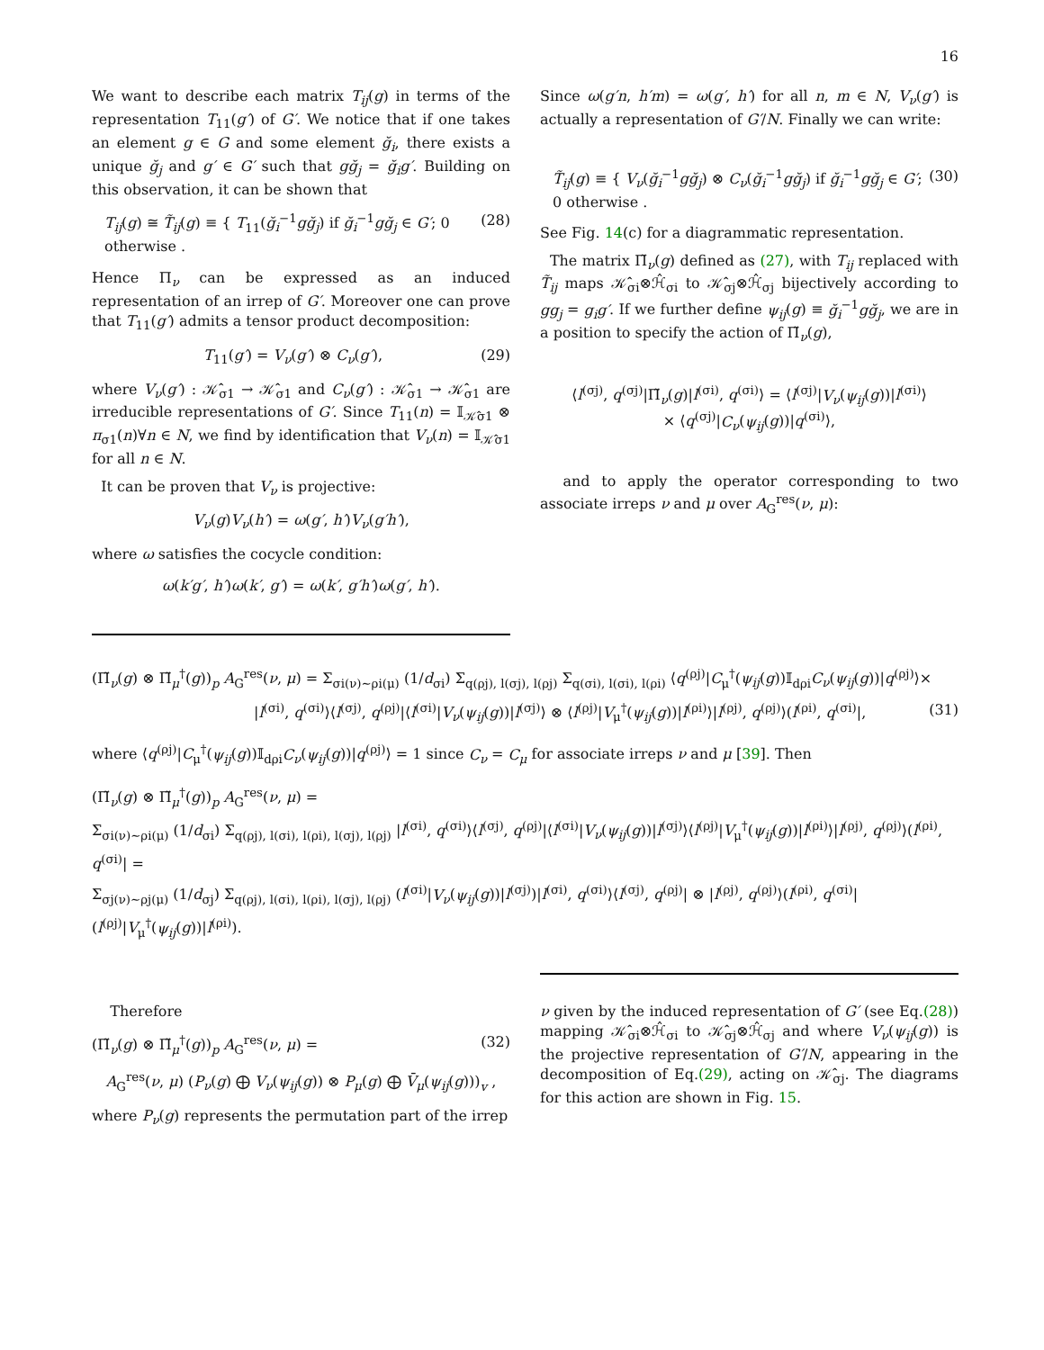16
We want to describe each matrix T<sub>ij</sub>(g) in terms of the representation T<sub>11</sub>(g′) of G′. We notice that if one takes an element g ∈ G and some element ğ<sub>i</sub>, there exists a unique ğ<sub>j</sub> and g′ ∈ G′ such that gğ<sub>j</sub> = ğ<sub>i</sub>g′. Building on this observation, it can be shown that
T<sub>ij</sub>(g) ≅ T̃<sub>ij</sub>(g) ≡ { T<sub>11</sub>(ğ<sub>i</sub><sup>−1</sup>gğ<sub>j</sub>) if ğ<sub>i</sub><sup>−1</sup>gğ<sub>j</sub> ∈ G′; 0 otherwise . (28)
Hence Π<sub>ν</sub> can be expressed as an induced representation of an irrep of G′. Moreover one can prove that T<sub>11</sub>(g′) admits a tensor product decomposition:
T<sub>11</sub>(g′) = V<sub>ν</sub>(g′) ⊗ C<sub>ν</sub>(g′), (29)
where V<sub>ν</sub>(g′) : 𝒦̂<sub>σ1</sub> → 𝒦̂<sub>σ1</sub> and C<sub>ν</sub>(g′) : 𝒦̂<sub>σ1</sub> → 𝒦̂<sub>σ1</sub> are irreducible representations of G′. Since T<sub>11</sub>(n) = 𝕀<sub>𝒦̂σ1</sub> ⊗ π<sub>σ1</sub>(n)∀n ∈ N, we find by identification that V<sub>ν</sub>(n) = 𝕀<sub>𝒦̂σ1</sub> for all n ∈ N.
It can be proven that V<sub>ν</sub> is projective:
V<sub>ν</sub>(g)V<sub>ν</sub>(h′) = ω(g′, h′)V<sub>ν</sub>(g′h′),
where ω satisfies the cocycle condition:
ω(k′g′, h′)ω(k′, g′) = ω(k′, g′h′)ω(g′, h′).
Since ω(g′n, h′m) = ω(g′, h′) for all n, m ∈ N, V<sub>ν</sub>(g′) is actually a representation of G′/N. Finally we can write:
T̃<sub>ij</sub>(g) ≡ { V<sub>ν</sub>(ğ<sub>i</sub><sup>−1</sup>gğ<sub>j</sub>) ⊗ C<sub>ν</sub>(ğ<sub>i</sub><sup>−1</sup>gğ<sub>j</sub>) if ğ<sub>i</sub><sup>−1</sup>gğ<sub>j</sub> ∈ G′; 0 otherwise . (30)
See Fig. 14(c) for a diagrammatic representation.
The matrix Π̃<sub>ν</sub>(g) defined as (27), with T<sub>ij</sub> replaced with T̃<sub>ij</sub> maps 𝒦̂<sub>σi</sub>⊗ℋ̂<sub>σi</sub> to 𝒦̂<sub>σj</sub>⊗ℋ̂<sub>σj</sub> bijectively according to gg<sub>j</sub> = g<sub>i</sub>g′. If we further define ψ<sub>ij</sub>(g) ≡ ğ<sub>i</sub><sup>−1</sup>gğ<sub>j</sub>, we are in a position to specify the action of Π̃<sub>ν</sub>(g),
⟨l<sup>(σj)</sup>, q<sup>(σj)</sup>|Π̃<sub>ν</sub>(g)|l<sup>(σi)</sup>, q<sup>(σi)</sup>⟩ = ⟨l<sup>(σj)</sup>|V<sub>ν</sub>(ψ<sub>ij</sub>(g))|l<sup>(σi)</sup>⟩
× ⟨q<sup>(σj)</sup>|C<sub>ν</sub>(ψ<sub>ij</sub>(g))|q<sup>(σi)</sup>⟩,
and to apply the operator corresponding to two associate irreps ν and μ over A<sub>G</sub><sup>res</sup>(ν, μ):
(Π̃<sub>ν</sub>(g) ⊗ Π̃<sub>μ</sub><sup>†</sup>(g))<sub>p</sub> A<sub>G</sub><sup>res</sup>(ν, μ) = Σ<sub>σi(ν)∼ρi(μ)</sub> (1/d<sub>σi</sub>) Σ<sub>q(ρj), l(σj), l(ρj)</sub> Σ<sub>q(σi), l(σi), l(ρi)</sub> ⟨q<sup>(ρj)</sup>|C<sub>μ</sub><sup>†</sup>(ψ<sub>ij</sub>(g))𝕀<sub>dρi</sub>C<sub>ν</sub>(ψ<sub>ij</sub>(g))|q<sup>(ρj)</sup>⟩×
|l<sup>(σi)</sup>, q<sup>(σi)</sup>⟩⟨l<sup>(σj)</sup>, q<sup>(ρj)</sup>|⟨l<sup>(σi)</sup>|V<sub>ν</sub>(ψ<sub>ij</sub>(g))|l<sup>(σj)</sup>⟩ ⊗ ⟨l<sup>(ρj)</sup>|V<sub>μ</sub><sup>†</sup>(ψ<sub>ij</sub>(g))|l<sup>(ρi)</sup>⟩|l<sup>(ρj)</sup>, q<sup>(ρj)</sup>⟩(l<sup>(ρi)</sup>, q<sup>(σi)</sup>|, (31)
where ⟨q<sup>(ρj)</sup>|C<sub>μ</sub><sup>†</sup>(ψ<sub>ij</sub>(g))𝕀<sub>dρi</sub>C<sub>ν</sub>(ψ<sub>ij</sub>(g))|q<sup>(ρj)</sup>⟩ = 1 since C<sub>ν</sub> = C<sub>μ</sub> for associate irreps ν and μ [39]. Then
(Π̃<sub>ν</sub>(g) ⊗ Π̃<sub>μ</sub><sup>†</sup>(g))<sub>p</sub> A<sub>G</sub><sup>res</sup>(ν, μ) =
Σ<sub>σi(ν)∼ρi(μ)</sub> (1/d<sub>σi</sub>) Σ<sub>q(ρj), l(σi), l(ρi), l(σj), l(ρj)</sub> |l<sup>(σi)</sup>, q<sup>(σi)</sup>⟩⟨l<sup>(σj)</sup>, q<sup>(ρj)</sup>|⟨l<sup>(σi)</sup>|V<sub>ν</sub>(ψ<sub>ij</sub>(g))|l<sup>(σj)</sup>⟩⟨l<sup>(ρj)</sup>|V<sub>μ</sub><sup>†</sup>(ψ<sub>ij</sub>(g))|l<sup>(ρi)</sup>⟩|l<sup>(ρj)</sup>, q<sup>(ρj)</sup>⟩(l<sup>(ρi)</sup>, q<sup>(σi)</sup>| =
Σ<sub>σj(ν)∼ρj(μ)</sub> (1/d<sub>σj</sub>) Σ<sub>q(ρj), l(σi), l(ρi), l(σj), l(ρj)</sub> (l<sup>(σi)</sup>|V<sub>ν</sub>(ψ<sub>ij</sub>(g))|l<sup>(σj)</sup>)|l<sup>(σi)</sup>, q<sup>(σi)</sup>⟩⟨l<sup>(σj)</sup>, q<sup>(ρj)</sup>| ⊗ |l<sup>(ρj)</sup>, q<sup>(ρj)</sup>⟩(l<sup>(ρi)</sup>, q<sup>(σi)</sup>|(l<sup>(ρj)</sup>|V<sub>μ</sub><sup>†</sup>(ψ<sub>ij</sub>(g))|l<sup>(ρi)</sup>).
Therefore
(Π̃<sub>ν</sub>(g) ⊗ Π̃<sub>μ</sub><sup>†</sup>(g))<sub>p</sub> A<sub>G</sub><sup>res</sup>(ν, μ) = (32)
A<sub>G</sub><sup>res</sup>(ν, μ) (P<sub>ν</sub>(g) ⨁ V<sub>ν</sub>(ψ<sub>ij</sub>(g)) ⊗ P<sub>μ</sub>(g) ⨁ V̄<sub>μ</sub>(ψ<sub>ij</sub>(g)))<sub>v</sub> ,
where P<sub>ν</sub>(g) represents the permutation part of the irrep
ν given by the induced representation of G′ (see Eq.(28)) mapping 𝒦̂<sub>σi</sub>⊗ℋ̂<sub>σi</sub> to 𝒦̂<sub>σj</sub>⊗ℋ̂<sub>σj</sub> and where V<sub>ν</sub>(ψ<sub>ij</sub>(g)) is the projective representation of G′/N, appearing in the decomposition of Eq.(29), acting on 𝒦̂<sub>σj</sub>. The diagrams for this action are shown in Fig. 15.